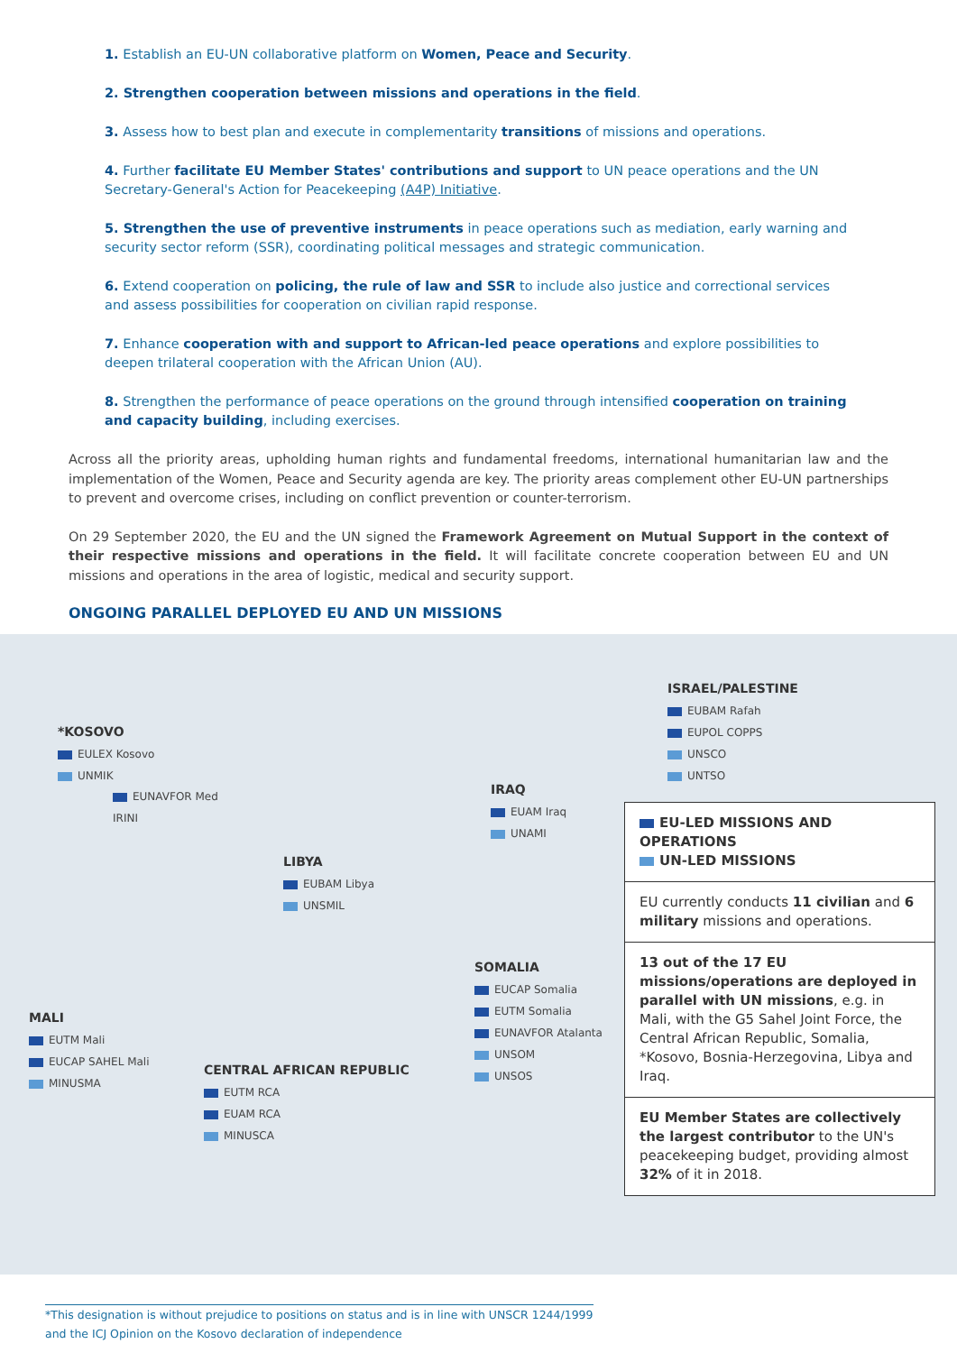1. Establish an EU-UN collaborative platform on Women, Peace and Security.
2. Strengthen cooperation between missions and operations in the field.
3. Assess how to best plan and execute in complementarity transitions of missions and operations.
4. Further facilitate EU Member States' contributions and support to UN peace operations and the UN Secretary-General's Action for Peacekeeping (A4P) Initiative.
5. Strengthen the use of preventive instruments in peace operations such as mediation, early warning and security sector reform (SSR), coordinating political messages and strategic communication.
6. Extend cooperation on policing, the rule of law and SSR to include also justice and correctional services and assess possibilities for cooperation on civilian rapid response.
7. Enhance cooperation with and support to African-led peace operations and explore possibilities to deepen trilateral cooperation with the African Union (AU).
8. Strengthen the performance of peace operations on the ground through intensified cooperation on training and capacity building, including exercises.
Across all the priority areas, upholding human rights and fundamental freedoms, international humanitarian law and the implementation of the Women, Peace and Security agenda are key. The priority areas complement other EU-UN partnerships to prevent and overcome crises, including on conflict prevention or counter-terrorism.
On 29 September 2020, the EU and the UN signed the Framework Agreement on Mutual Support in the context of their respective missions and operations in the field. It will facilitate concrete cooperation between EU and UN missions and operations in the area of logistic, medical and security support.
ONGOING PARALLEL DEPLOYED EU AND UN MISSIONS
ISRAEL/PALESTINE
EUBAM Rafah
EUPOL COPPS
UNSCO
UNTSO
*KOSOVO
EULEX Kosovo
UNMIK
EUNAVFOR Med
IRINI
IRAQ
EUAM Iraq
UNAMI
LIBYA
EUBAM Libya
UNSMIL
SOMALIA
EUCAP Somalia
EUTM Somalia
EUNAVFOR Atalanta
UNSOM
UNSOS
MALI
EUTM Mali
EUCAP SAHEL Mali
MINUSMA
CENTRAL AFRICAN REPUBLIC
EUTM RCA
EUAM RCA
MINUSCA
EU-LED MISSIONS AND OPERATIONS
UN-LED MISSIONS
EU currently conducts 11 civilian and 6 military missions and operations.
13 out of the 17 EU missions/operations are deployed in parallel with UN missions, e.g. in Mali, with the G5 Sahel Joint Force, the Central African Republic, Somalia, *Kosovo, Bosnia-Herzegovina, Libya and Iraq.
EU Member States are collectively the largest contributor to the UN's peacekeeping budget, providing almost 32% of it in 2018.
*This designation is without prejudice to positions on status and is in line with UNSCR 1244/1999
and the ICJ Opinion on the Kosovo declaration of independence